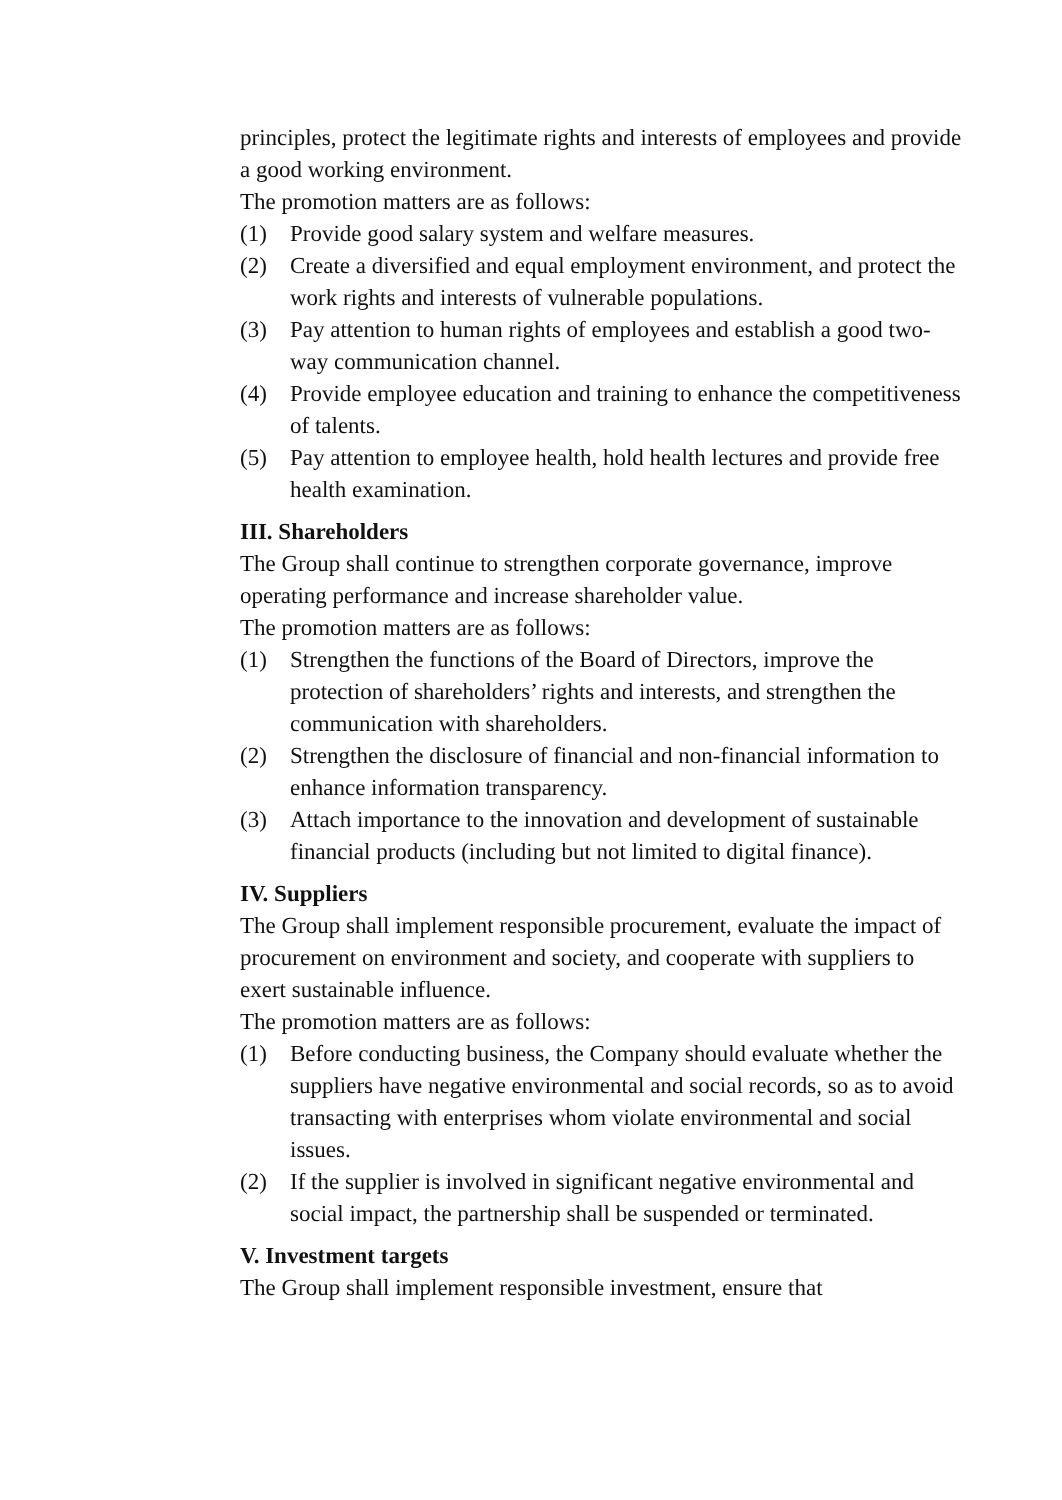principles, protect the legitimate rights and interests of employees and provide a good working environment.
The promotion matters are as follows:
(1) Provide good salary system and welfare measures.
(2) Create a diversified and equal employment environment, and protect the work rights and interests of vulnerable populations.
(3) Pay attention to human rights of employees and establish a good two-way communication channel.
(4) Provide employee education and training to enhance the competitiveness of talents.
(5) Pay attention to employee health, hold health lectures and provide free health examination.
III. Shareholders
The Group shall continue to strengthen corporate governance, improve operating performance and increase shareholder value.
The promotion matters are as follows:
(1) Strengthen the functions of the Board of Directors, improve the protection of shareholders’ rights and interests, and strengthen the communication with shareholders.
(2) Strengthen the disclosure of financial and non-financial information to enhance information transparency.
(3) Attach importance to the innovation and development of sustainable financial products (including but not limited to digital finance).
IV. Suppliers
The Group shall implement responsible procurement, evaluate the impact of procurement on environment and society, and cooperate with suppliers to exert sustainable influence.
The promotion matters are as follows:
(1) Before conducting business, the Company should evaluate whether the suppliers have negative environmental and social records, so as to avoid transacting with enterprises whom violate environmental and social issues.
(2) If the supplier is involved in significant negative environmental and social impact, the partnership shall be suspended or terminated.
V. Investment targets
The Group shall implement responsible investment, ensure that